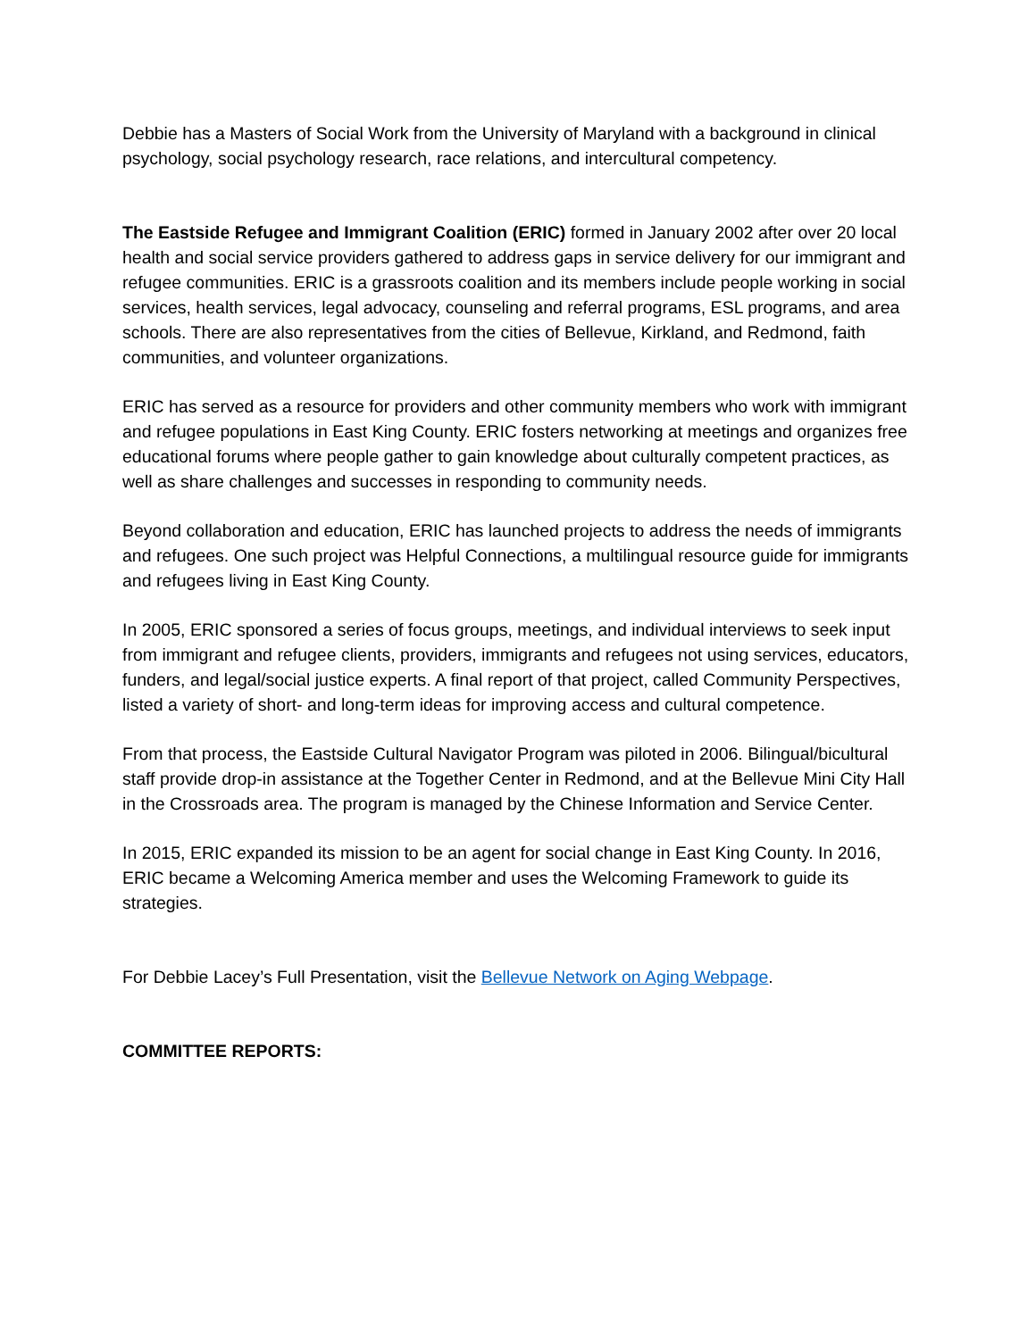Debbie has a Masters of Social Work from the University of Maryland with a background in clinical psychology, social psychology research, race relations, and intercultural competency.
The Eastside Refugee and Immigrant Coalition (ERIC) formed in January 2002 after over 20 local health and social service providers gathered to address gaps in service delivery for our immigrant and refugee communities. ERIC is a grassroots coalition and its members include people working in social services, health services, legal advocacy, counseling and referral programs, ESL programs, and area schools. There are also representatives from the cities of Bellevue, Kirkland, and Redmond, faith communities, and volunteer organizations.
ERIC has served as a resource for providers and other community members who work with immigrant and refugee populations in East King County. ERIC fosters networking at meetings and organizes free educational forums where people gather to gain knowledge about culturally competent practices, as well as share challenges and successes in responding to community needs.
Beyond collaboration and education, ERIC has launched projects to address the needs of immigrants and refugees. One such project was Helpful Connections, a multilingual resource guide for immigrants and refugees living in East King County.
In 2005, ERIC sponsored a series of focus groups, meetings, and individual interviews to seek input from immigrant and refugee clients, providers, immigrants and refugees not using services, educators, funders, and legal/social justice experts. A final report of that project, called Community Perspectives, listed a variety of short- and long-term ideas for improving access and cultural competence.
From that process, the Eastside Cultural Navigator Program was piloted in 2006. Bilingual/bicultural staff provide drop-in assistance at the Together Center in Redmond, and at the Bellevue Mini City Hall in the Crossroads area. The program is managed by the Chinese Information and Service Center.
In 2015, ERIC expanded its mission to be an agent for social change in East King County. In 2016, ERIC became a Welcoming America member and uses the Welcoming Framework to guide its strategies.
For Debbie Lacey’s Full Presentation, visit the Bellevue Network on Aging Webpage.
COMMITTEE REPORTS: